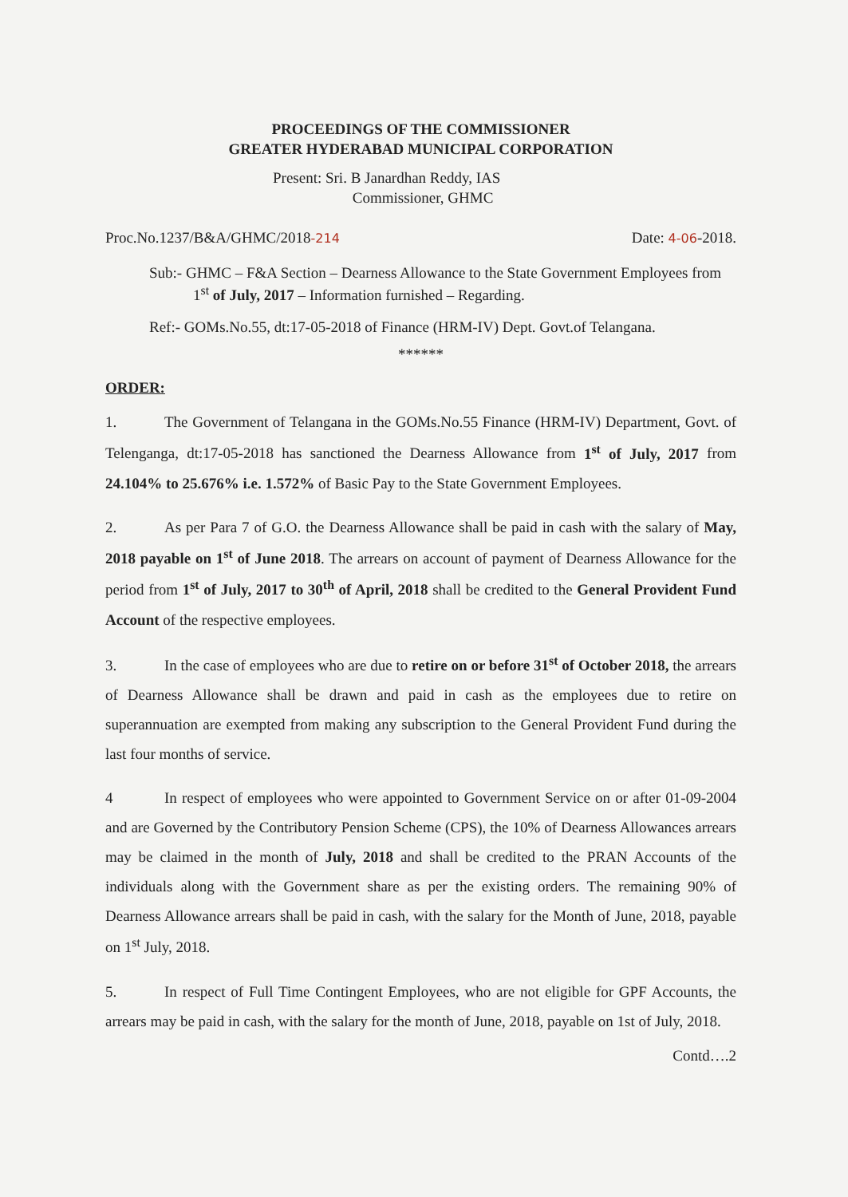PROCEEDINGS OF THE COMMISSIONER
GREATER HYDERABAD MUNICIPAL CORPORATION
Present: Sri. B Janardhan Reddy, IAS
Commissioner, GHMC
Proc.No.1237/B&A/GHMC/2018-214 Date: 4-06-2018.
Sub:- GHMC – F&A Section – Dearness Allowance to the State Government Employees from 1<sup>st</sup> of July, 2017 – Information furnished – Regarding.
Ref:- GOMs.No.55, dt:17-05-2018 of Finance (HRM-IV) Dept. Govt.of Telangana.
******
ORDER:
1. The Government of Telangana in the GOMs.No.55 Finance (HRM-IV) Department, Govt. of Telenganga, dt:17-05-2018 has sanctioned the Dearness Allowance from 1<sup>st</sup> of July, 2017 from 24.104% to 25.676% i.e. 1.572% of Basic Pay to the State Government Employees.
2. As per Para 7 of G.O. the Dearness Allowance shall be paid in cash with the salary of May, 2018 payable on 1<sup>st</sup> of June 2018. The arrears on account of payment of Dearness Allowance for the period from 1<sup>st</sup> of July, 2017 to 30<sup>th</sup> of April, 2018 shall be credited to the General Provident Fund Account of the respective employees.
3. In the case of employees who are due to retire on or before 31<sup>st</sup> of October 2018, the arrears of Dearness Allowance shall be drawn and paid in cash as the employees due to retire on superannuation are exempted from making any subscription to the General Provident Fund during the last four months of service.
4 In respect of employees who were appointed to Government Service on or after 01-09-2004 and are Governed by the Contributory Pension Scheme (CPS), the 10% of Dearness Allowances arrears may be claimed in the month of July, 2018 and shall be credited to the PRAN Accounts of the individuals along with the Government share as per the existing orders. The remaining 90% of Dearness Allowance arrears shall be paid in cash, with the salary for the Month of June, 2018, payable on 1<sup>st</sup> July, 2018.
5. In respect of Full Time Contingent Employees, who are not eligible for GPF Accounts, the arrears may be paid in cash, with the salary for the month of June, 2018, payable on 1st of July, 2018.
Contd….2